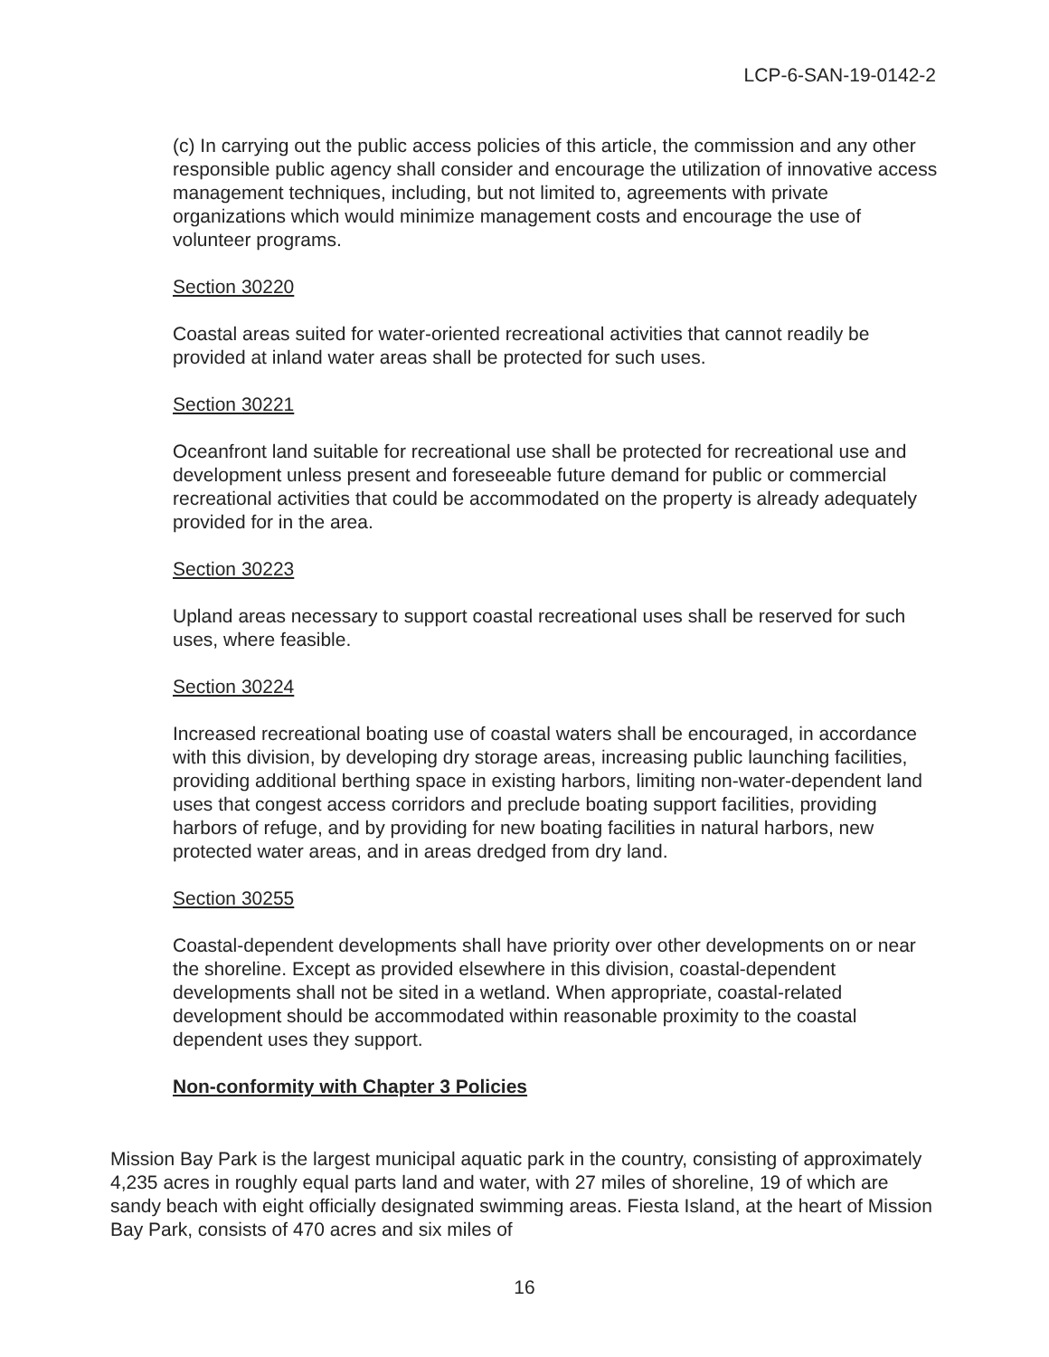LCP-6-SAN-19-0142-2
(c) In carrying out the public access policies of this article, the commission and any other responsible public agency shall consider and encourage the utilization of innovative access management techniques, including, but not limited to, agreements with private organizations which would minimize management costs and encourage the use of volunteer programs.
Section 30220
Coastal areas suited for water-oriented recreational activities that cannot readily be provided at inland water areas shall be protected for such uses.
Section 30221
Oceanfront land suitable for recreational use shall be protected for recreational use and development unless present and foreseeable future demand for public or commercial recreational activities that could be accommodated on the property is already adequately provided for in the area.
Section 30223
Upland areas necessary to support coastal recreational uses shall be reserved for such uses, where feasible.
Section 30224
Increased recreational boating use of coastal waters shall be encouraged, in accordance with this division, by developing dry storage areas, increasing public launching facilities, providing additional berthing space in existing harbors, limiting non-water-dependent land uses that congest access corridors and preclude boating support facilities, providing harbors of refuge, and by providing for new boating facilities in natural harbors, new protected water areas, and in areas dredged from dry land.
Section 30255
Coastal-dependent developments shall have priority over other developments on or near the shoreline. Except as provided elsewhere in this division, coastal-dependent developments shall not be sited in a wetland. When appropriate, coastal-related development should be accommodated within reasonable proximity to the coastal dependent uses they support.
Non-conformity with Chapter 3 Policies
Mission Bay Park is the largest municipal aquatic park in the country, consisting of approximately 4,235 acres in roughly equal parts land and water, with 27 miles of shoreline, 19 of which are sandy beach with eight officially designated swimming areas. Fiesta Island, at the heart of Mission Bay Park, consists of 470 acres and six miles of
16